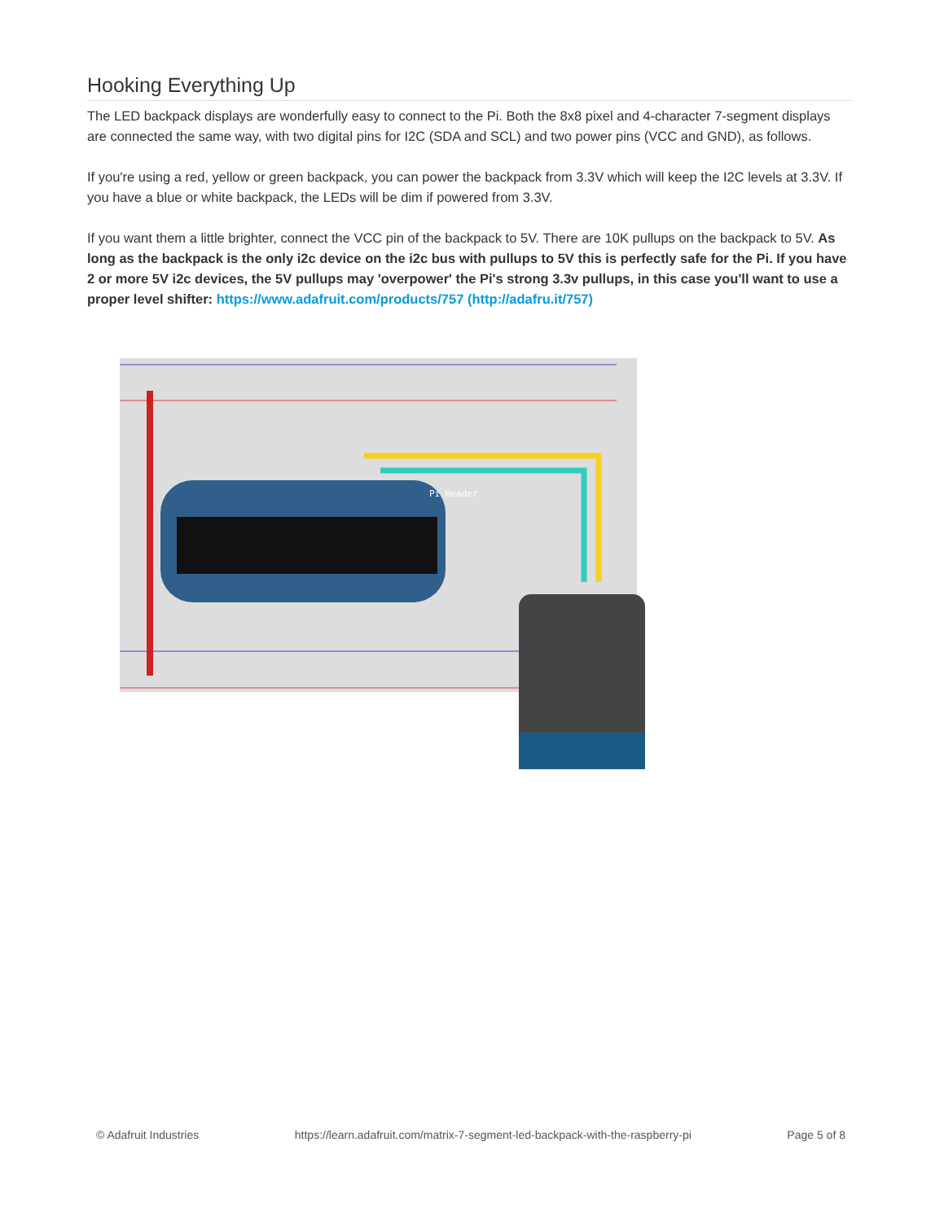Hooking Everything Up
The LED backpack displays are wonderfully easy to connect to the Pi. Both the 8x8 pixel and 4-character 7-segment displays are connected the same way, with two digital pins for I2C (SDA and SCL) and two power pins (VCC and GND), as follows.
If you're using a red, yellow or green backpack, you can power the backpack from 3.3V which will keep the I2C levels at 3.3V. If you have a blue or white backpack, the LEDs will be dim if powered from 3.3V.
If you want them a little brighter, connect the VCC pin of the backpack to 5V. There are 10K pullups on the backpack to 5V. As long as the backpack is the only i2c device on the i2c bus with pullups to 5V this is perfectly safe for the Pi. If you have 2 or more 5V i2c devices, the 5V pullups may 'overpower' the Pi's strong 3.3v pullups, in this case you'll want to use a proper level shifter: https://www.adafruit.com/products/757 (http://adafru.it/757)
Pi Header
© Adafruit Industries https://learn.adafruit.com/matrix-7-segment-led-backpack-with-the-raspberry-pi Page 5 of 8